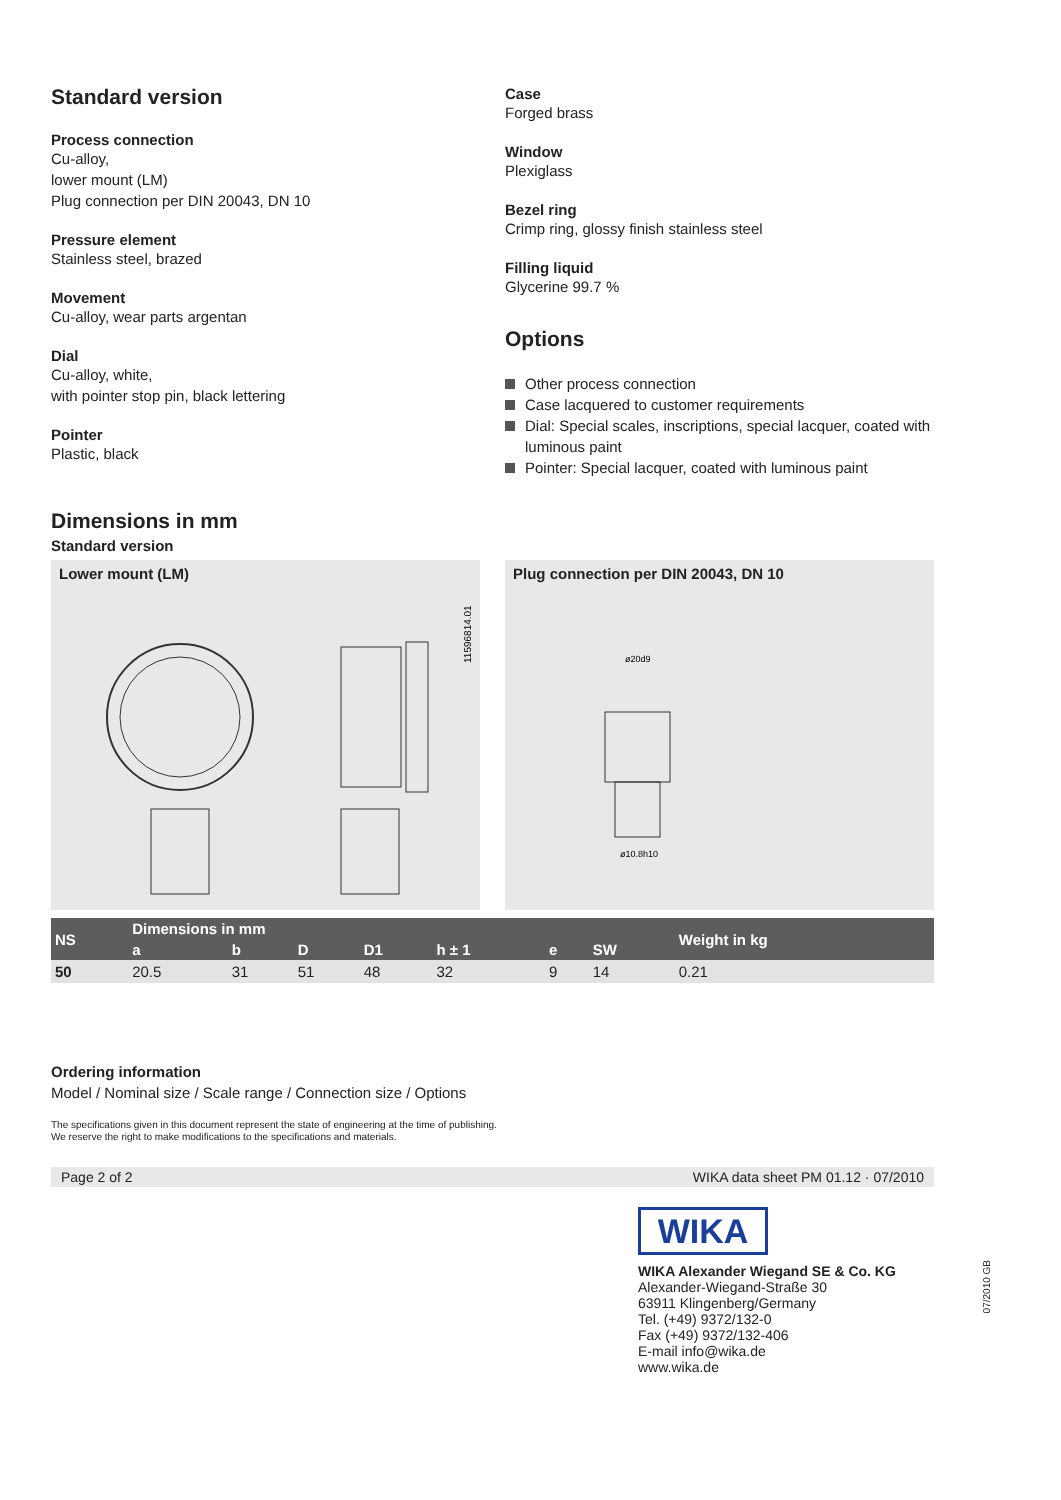Standard version
Process connection
Cu-alloy,
lower mount (LM)
Plug connection per DIN 20043, DN 10
Pressure element
Stainless steel, brazed
Movement
Cu-alloy, wear parts argentan
Dial
Cu-alloy, white,
with pointer stop pin, black lettering
Pointer
Plastic, black
Case
Forged brass
Window
Plexiglass
Bezel ring
Crimp ring, glossy finish stainless steel
Filling liquid
Glycerine 99.7 %
Options
Other process connection
Case lacquered to customer requirements
Dial: Special scales, inscriptions, special lacquer, coated with luminous paint
Pointer: Special lacquer, coated with luminous paint
Dimensions in mm
Standard version
Lower mount (LM)
11596814.01
Plug connection per DIN 20043, DN 10
ø20d9
ø10.8h10
| NS | Dimensions in mm | | | | | | | Weight in kg |
| --- | --- | --- | --- | --- | --- | --- | --- | --- |
| | a | b | D | D1 | h ± 1 | e | SW | |
| 50 | 20.5 | 31 | 51 | 48 | 32 | 9 | 14 | 0.21 |
Ordering information
Model / Nominal size / Scale range / Connection size / Options
The specifications given in this document represent the state of engineering at the time of publishing.
We reserve the right to make modifications to the specifications and materials.
Page 2 of 2 WIKA data sheet PM 01.12 · 07/2010
WIKA
WIKA Alexander Wiegand SE & Co. KG
Alexander-Wiegand-Straße 30
63911 Klingenberg/Germany
Tel. (+49) 9372/132-0
Fax (+49) 9372/132-406
E-mail info@wika.de
www.wika.de
07/2010 GB